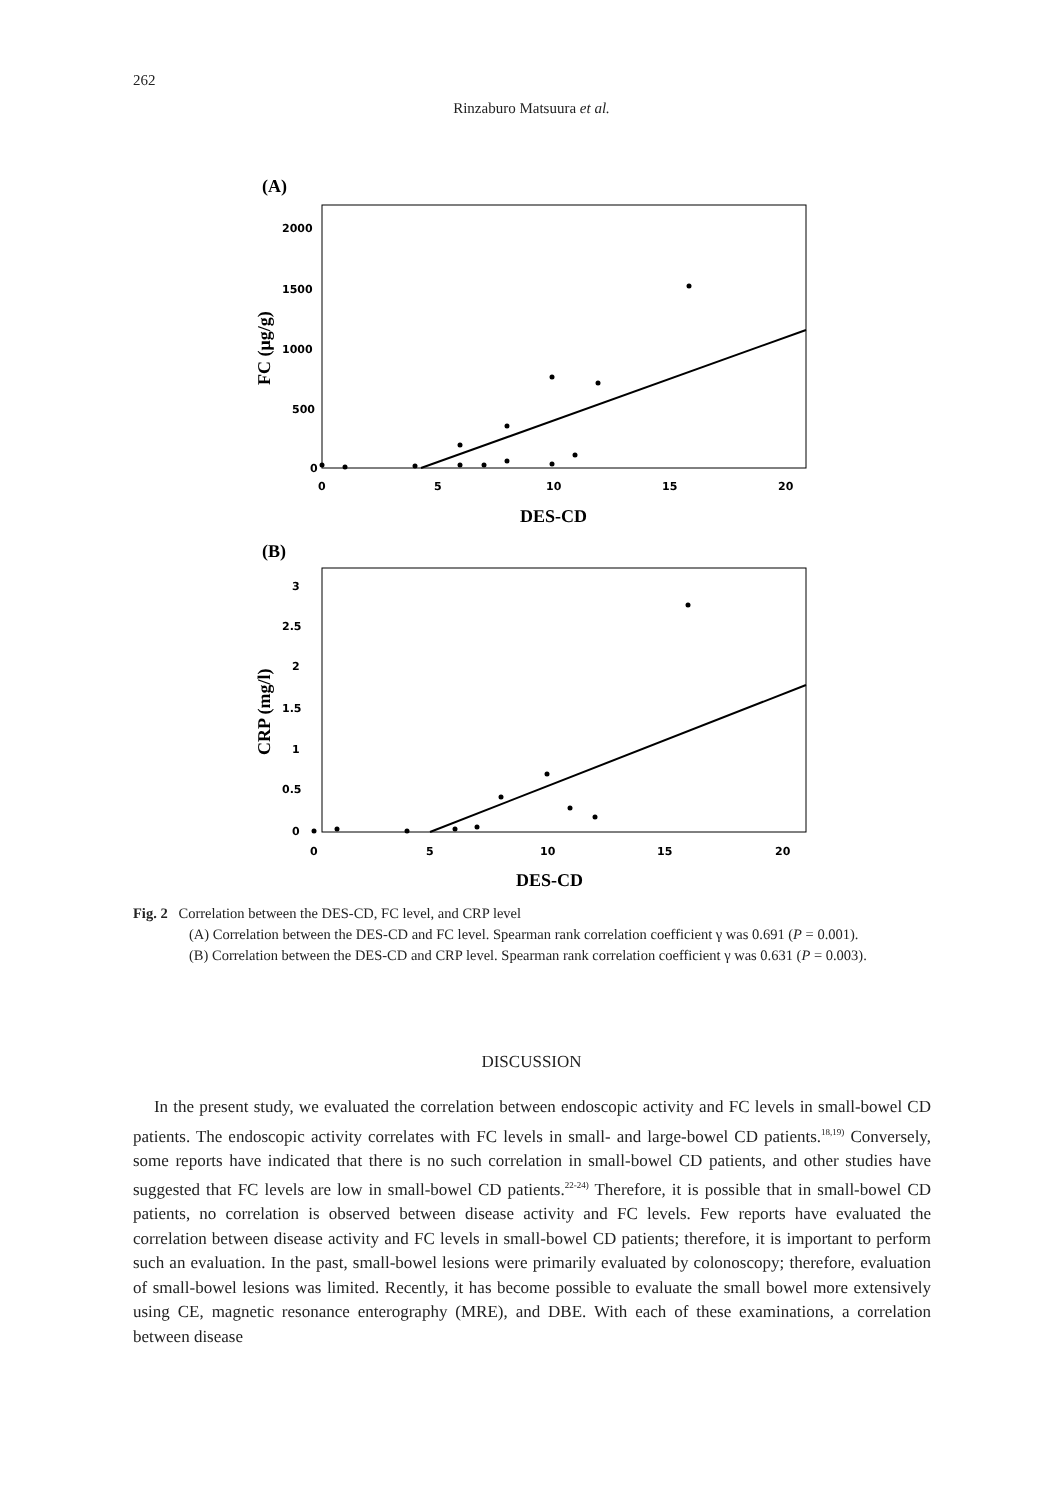262
Rinzaburo Matsuura et al.
(A)
2000
1500
1000
500
0
0
5
10
15
20
DES-CD
FC (μg/g)
(B)
3
2.5
2
1.5
1
0.5
0
0
5
10
15
20
DES-CD
CRP (mg/l)
Fig. 2 Correlation between the DES-CD, FC level, and CRP level
(A) Correlation between the DES-CD and FC level. Spearman rank correlation coefficient γ was 0.691 (P = 0.001).
(B) Correlation between the DES-CD and CRP level. Spearman rank correlation coefficient γ was 0.631 (P = 0.003).
DISCUSSION
In the present study, we evaluated the correlation between endoscopic activity and FC levels in small-bowel CD patients. The endoscopic activity correlates with FC levels in small- and large-bowel CD patients.<sup>18,19)</sup> Conversely, some reports have indicated that there is no such correlation in small-bowel CD patients, and other studies have suggested that FC levels are low in small-bowel CD patients.<sup>22-24)</sup> Therefore, it is possible that in small-bowel CD patients, no correlation is observed between disease activity and FC levels. Few reports have evaluated the correlation between disease activity and FC levels in small-bowel CD patients; therefore, it is important to perform such an evaluation. In the past, small-bowel lesions were primarily evaluated by colonoscopy; therefore, evaluation of small-bowel lesions was limited. Recently, it has become possible to evaluate the small bowel more extensively using CE, magnetic resonance enterography (MRE), and DBE. With each of these examinations, a correlation between disease